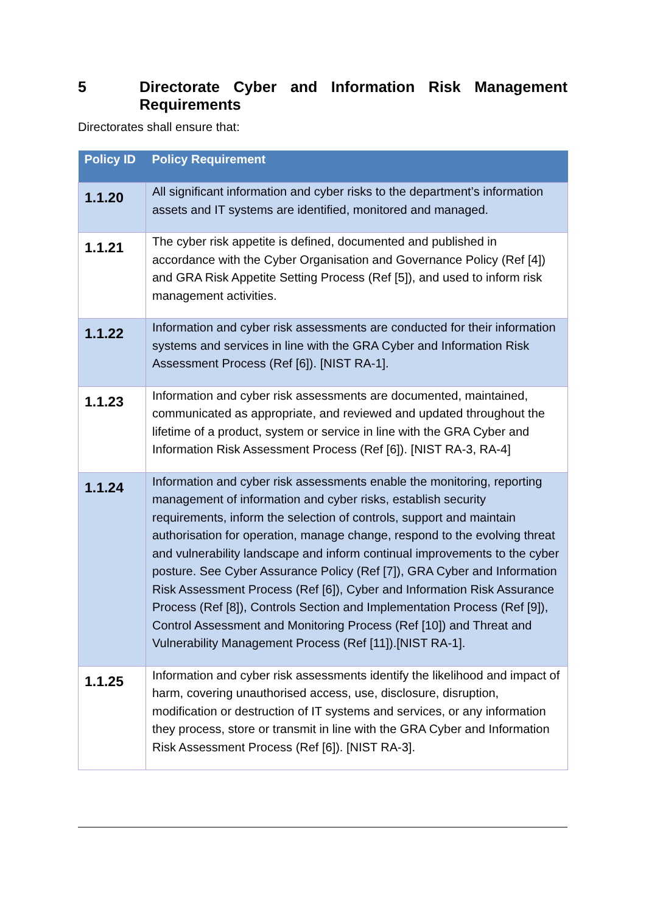5 Directorate Cyber and Information Risk Management Requirements
Directorates shall ensure that:
| Policy ID | Policy Requirement |
| --- | --- |
| 1.1.20 | All significant information and cyber risks to the department’s information assets and IT systems are identified, monitored and managed. |
| 1.1.21 | The cyber risk appetite is defined, documented and published in accordance with the Cyber Organisation and Governance Policy (Ref [4]) and GRA Risk Appetite Setting Process (Ref [5]), and used to inform risk management activities. |
| 1.1.22 | Information and cyber risk assessments are conducted for their information systems and services in line with the GRA Cyber and Information Risk Assessment Process (Ref [6]). [NIST RA-1]. |
| 1.1.23 | Information and cyber risk assessments are documented, maintained, communicated as appropriate, and reviewed and updated throughout the lifetime of a product, system or service in line with the GRA Cyber and Information Risk Assessment Process (Ref [6]). [NIST RA-3, RA-4] |
| 1.1.24 | Information and cyber risk assessments enable the monitoring, reporting management of information and cyber risks, establish security requirements, inform the selection of controls, support and maintain authorisation for operation, manage change, respond to the evolving threat and vulnerability landscape and inform continual improvements to the cyber posture. See Cyber Assurance Policy (Ref [7]), GRA Cyber and Information Risk Assessment Process (Ref [6]), Cyber and Information Risk Assurance Process (Ref [8]), Controls Section and Implementation Process (Ref [9]), Control Assessment and Monitoring Process (Ref [10]) and Threat and Vulnerability Management Process (Ref [11]).[NIST RA-1]. |
| 1.1.25 | Information and cyber risk assessments identify the likelihood and impact of harm, covering unauthorised access, use, disclosure, disruption, modification or destruction of IT systems and services, or any information they process, store or transmit in line with the GRA Cyber and Information Risk Assessment Process (Ref [6]). [NIST RA-3]. |